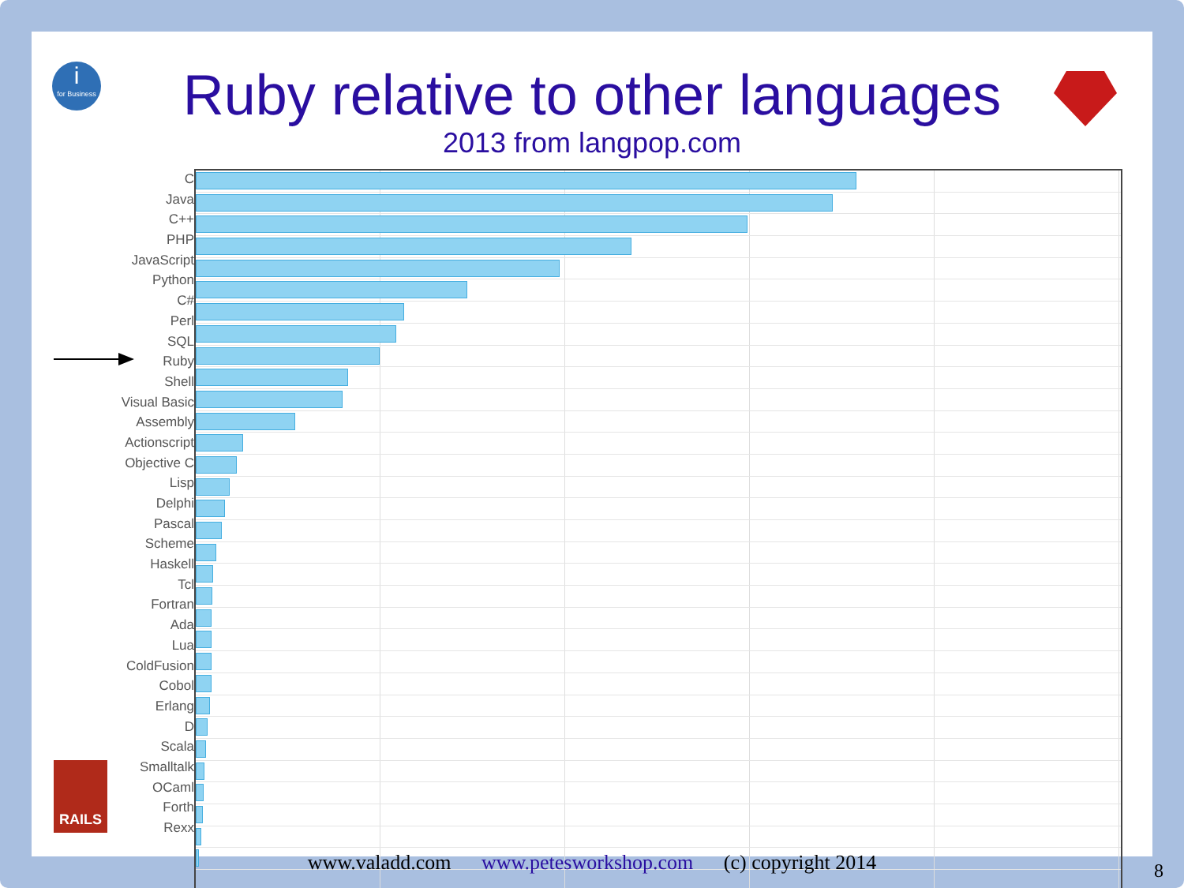i
for Business
RAILS
Ruby relative to other languages
2013 from langpop.com
C
Java
C++
PHP
JavaScript
Python
C#
Perl
SQL
Ruby
Shell
Visual Basic
Assembly
Actionscript
Objective C
Lisp
Delphi
Pascal
Scheme
Haskell
Tcl
Fortran
Ada
Lua
ColdFusion
Cobol
Erlang
D
Scala
Smalltalk
OCaml
Forth
Rexx
www.valadd.com www.petesworkshop.com (c) copyright 2014 8